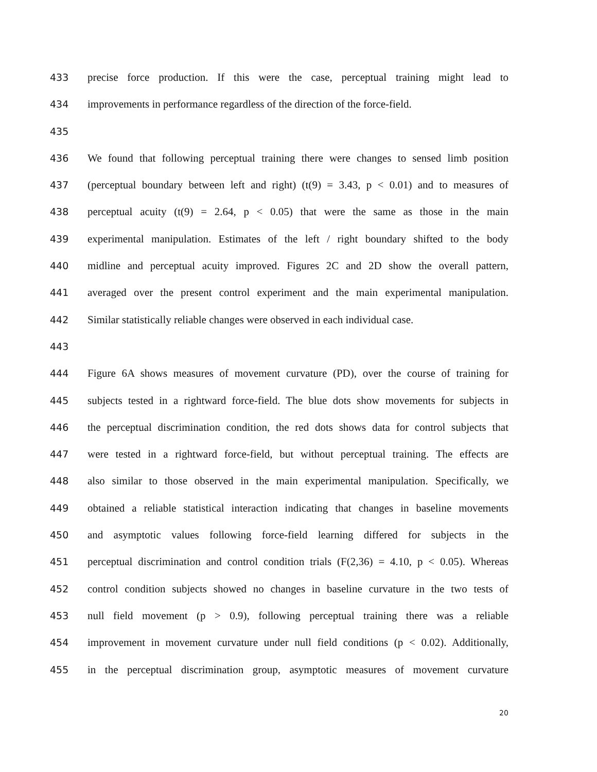433 precise force production. If this were the case, perceptual training might lead to
434 improvements in performance regardless of the direction of the force-field.
435
436 We found that following perceptual training there were changes to sensed limb position
437 (perceptual boundary between left and right) (t(9) = 3.43, p < 0.01) and to measures of
438 perceptual acuity (t(9) = 2.64, p < 0.05) that were the same as those in the main
439 experimental manipulation. Estimates of the left / right boundary shifted to the body
440 midline and perceptual acuity improved. Figures 2C and 2D show the overall pattern,
441 averaged over the present control experiment and the main experimental manipulation.
442 Similar statistically reliable changes were observed in each individual case.
443
444 Figure 6A shows measures of movement curvature (PD), over the course of training for
445 subjects tested in a rightward force-field. The blue dots show movements for subjects in
446 the perceptual discrimination condition, the red dots shows data for control subjects that
447 were tested in a rightward force-field, but without perceptual training. The effects are
448 also similar to those observed in the main experimental manipulation. Specifically, we
449 obtained a reliable statistical interaction indicating that changes in baseline movements
450 and asymptotic values following force-field learning differed for subjects in the
451 perceptual discrimination and control condition trials (F(2,36) = 4.10, p < 0.05). Whereas
452 control condition subjects showed no changes in baseline curvature in the two tests of
453 null field movement (p > 0.9), following perceptual training there was a reliable
454 improvement in movement curvature under null field conditions (p < 0.02). Additionally,
455 in the perceptual discrimination group, asymptotic measures of movement curvature
20